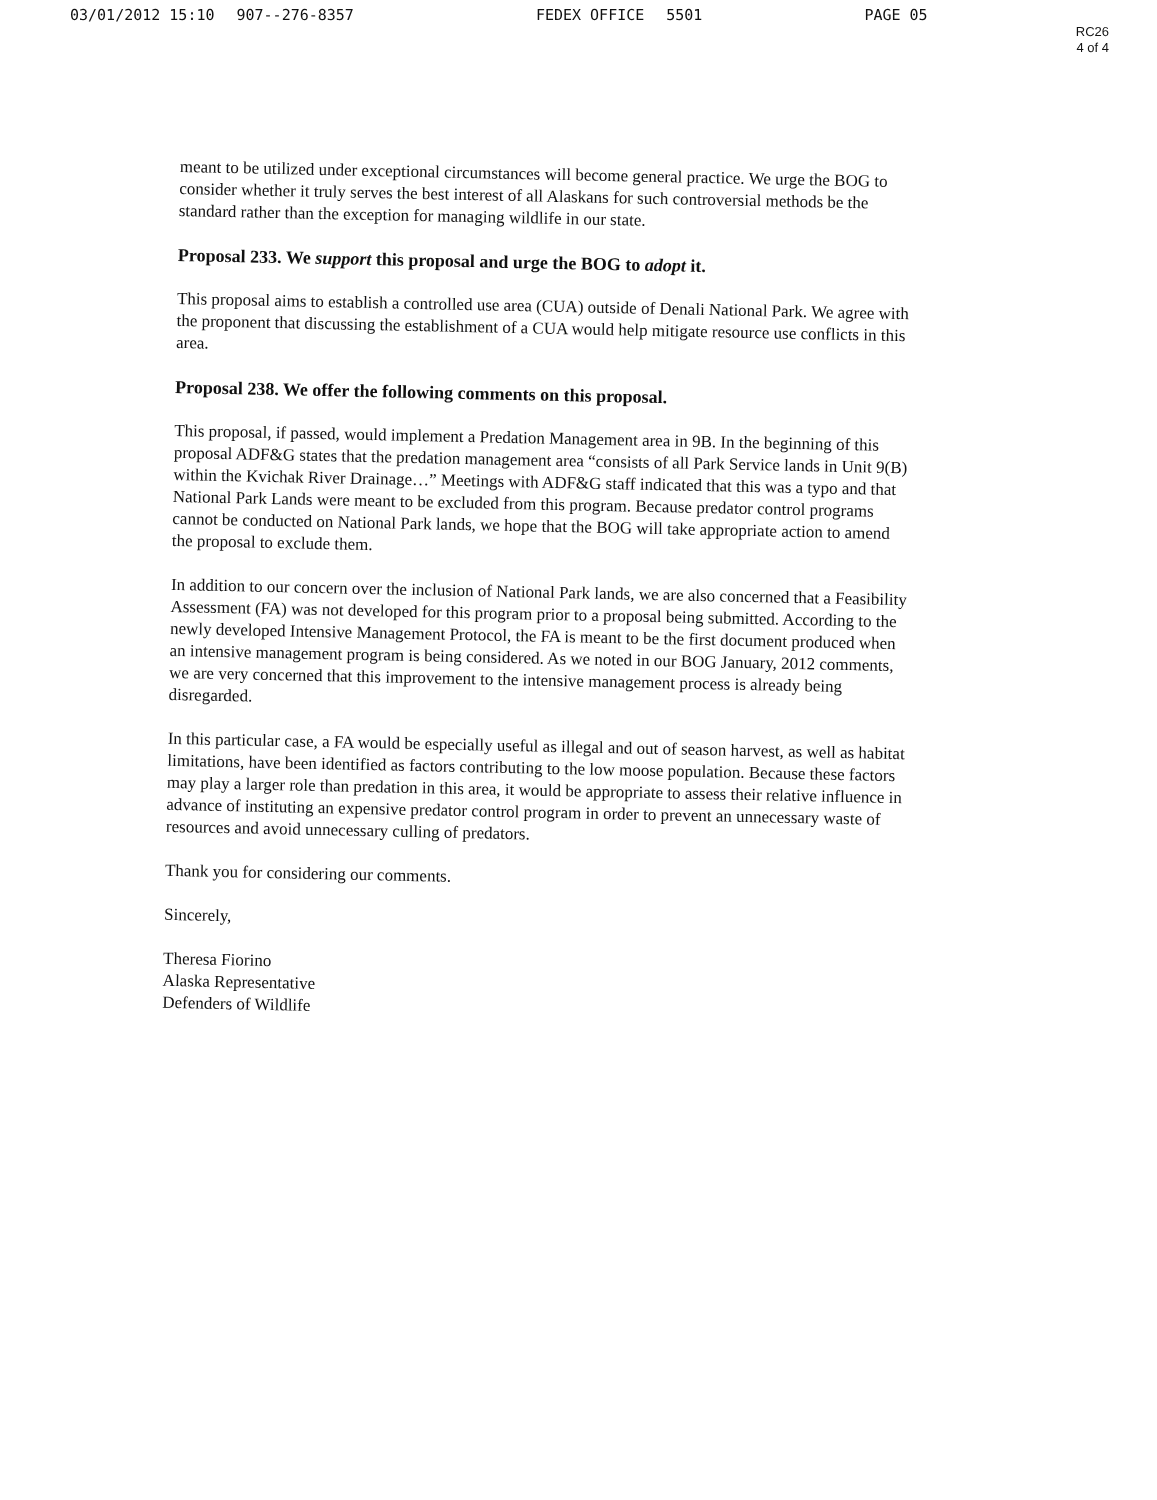03/01/2012 15:10 907--276-8357 FEDEX OFFICE 5501 PAGE 05
RC26
4 of 4
meant to be utilized under exceptional circumstances will become general practice. We urge the BOG to consider whether it truly serves the best interest of all Alaskans for such controversial methods be the standard rather than the exception for managing wildlife in our state.
Proposal 233. We support this proposal and urge the BOG to adopt it.
This proposal aims to establish a controlled use area (CUA) outside of Denali National Park. We agree with the proponent that discussing the establishment of a CUA would help mitigate resource use conflicts in this area.
Proposal 238. We offer the following comments on this proposal.
This proposal, if passed, would implement a Predation Management area in 9B. In the beginning of this proposal ADF&G states that the predation management area “consists of all Park Service lands in Unit 9(B) within the Kvichak River Drainage…” Meetings with ADF&G staff indicated that this was a typo and that National Park Lands were meant to be excluded from this program. Because predator control programs cannot be conducted on National Park lands, we hope that the BOG will take appropriate action to amend the proposal to exclude them.
In addition to our concern over the inclusion of National Park lands, we are also concerned that a Feasibility Assessment (FA) was not developed for this program prior to a proposal being submitted. According to the newly developed Intensive Management Protocol, the FA is meant to be the first document produced when an intensive management program is being considered. As we noted in our BOG January, 2012 comments, we are very concerned that this improvement to the intensive management process is already being disregarded.
In this particular case, a FA would be especially useful as illegal and out of season harvest, as well as habitat limitations, have been identified as factors contributing to the low moose population. Because these factors may play a larger role than predation in this area, it would be appropriate to assess their relative influence in advance of instituting an expensive predator control program in order to prevent an unnecessary waste of resources and avoid unnecessary culling of predators.
Thank you for considering our comments.
Sincerely,
Theresa Fiorino
Alaska Representative
Defenders of Wildlife